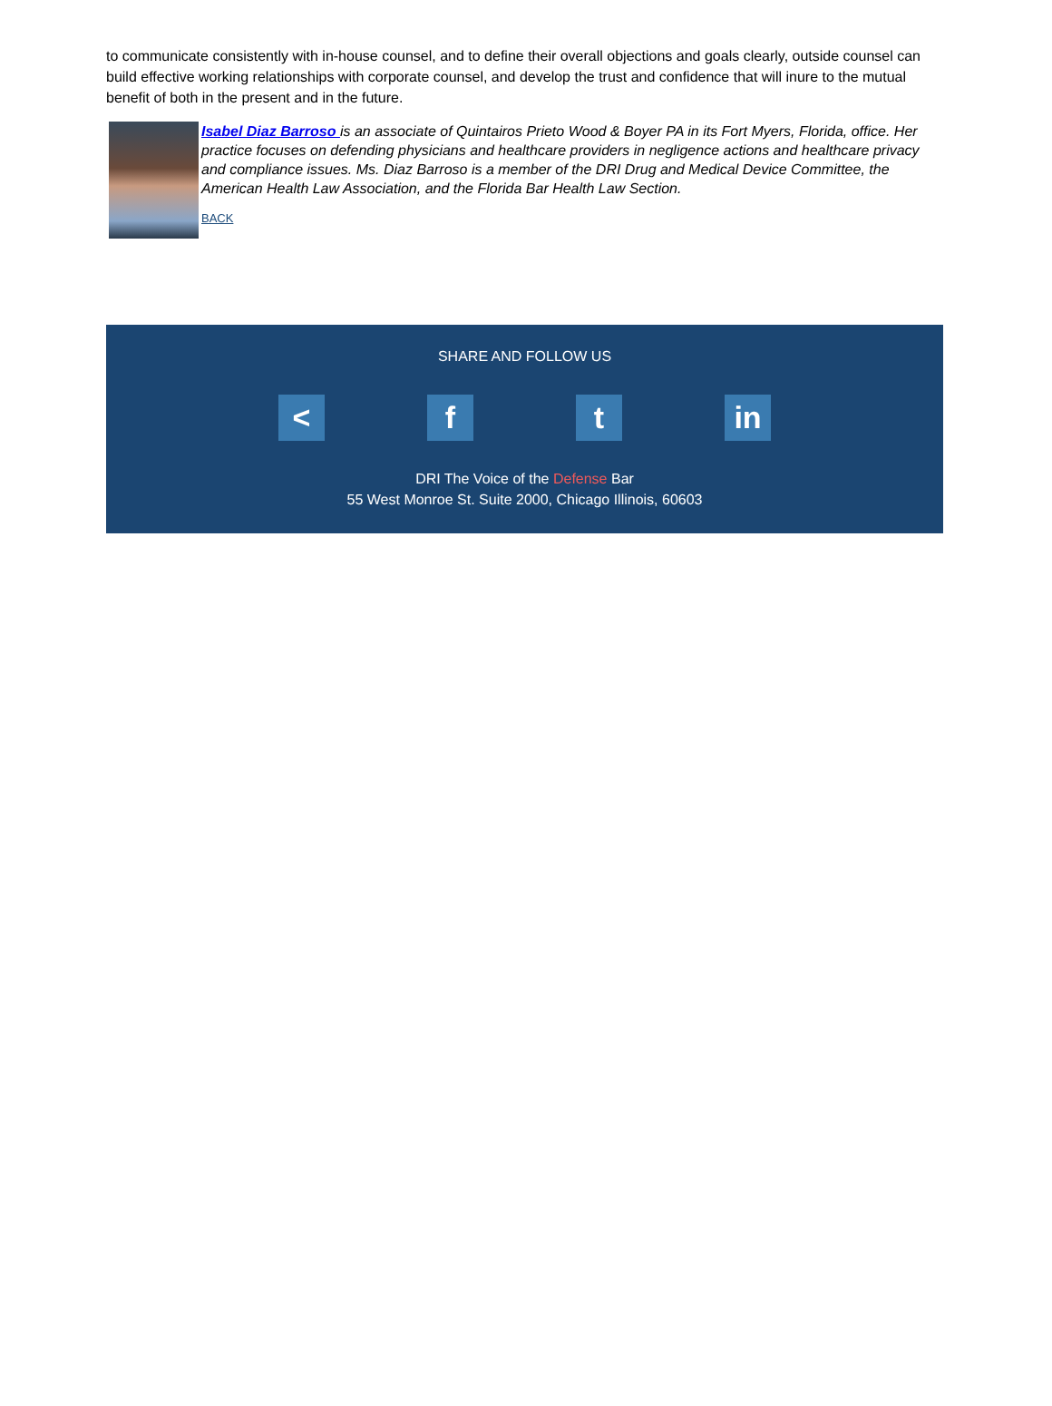to communicate consistently with in-house counsel, and to define their overall objections and goals clearly, outside counsel can build effective working relationships with corporate counsel, and develop the trust and confidence that will inure to the mutual benefit of both in the present and in the future.
Isabel Diaz Barroso is an associate of Quintairos Prieto Wood & Boyer PA in its Fort Myers, Florida, office. Her practice focuses on defending physicians and healthcare providers in negligence actions and healthcare privacy and compliance issues. Ms. Diaz Barroso is a member of the DRI Drug and Medical Device Committee, the American Health Law Association, and the Florida Bar Health Law Section.
BACK
SHARE AND FOLLOW US
< f t in
DRI The Voice of the Defense Bar
55 West Monroe St. Suite 2000, Chicago Illinois, 60603